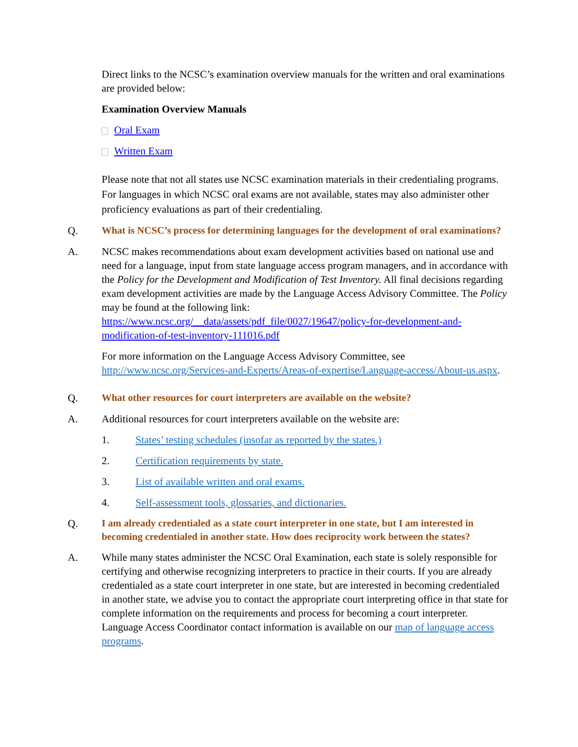Direct links to the NCSC’s examination overview manuals for the written and oral examinations are provided below:
Examination Overview Manuals
Oral Exam
Written Exam
Please note that not all states use NCSC examination materials in their credentialing programs. For languages in which NCSC oral exams are not available, states may also administer other proficiency evaluations as part of their credentialing.
Q.
What is NCSC’s process for determining languages for the development of oral examinations?
A. NCSC makes recommendations about exam development activities based on national use and need for a language, input from state language access program managers, and in accordance with the Policy for the Development and Modification of Test Inventory. All final decisions regarding exam development activities are made by the Language Access Advisory Committee. The Policy may be found at the following link: https://www.ncsc.org/__data/assets/pdf_file/0027/19647/policy-for-development-and-modification-of-test-inventory-111016.pdf
For more information on the Language Access Advisory Committee, see http://www.ncsc.org/Services-and-Experts/Areas-of-expertise/Language-access/About-us.aspx.
Q.
What other resources for court interpreters are available on the website?
A. Additional resources for court interpreters available on the website are:
1. States’ testing schedules (insofar as reported by the states.)
2. Certification requirements by state.
3. List of available written and oral exams.
4. Self-assessment tools, glossaries, and dictionaries.
Q.
I am already credentialed as a state court interpreter in one state, but I am interested in becoming credentialed in another state. How does reciprocity work between the states?
A. While many states administer the NCSC Oral Examination, each state is solely responsible for certifying and otherwise recognizing interpreters to practice in their courts. If you are already credentialed as a state court interpreter in one state, but are interested in becoming credentialed in another state, we advise you to contact the appropriate court interpreting office in that state for complete information on the requirements and process for becoming a court interpreter. Language Access Coordinator contact information is available on our map of language access programs.